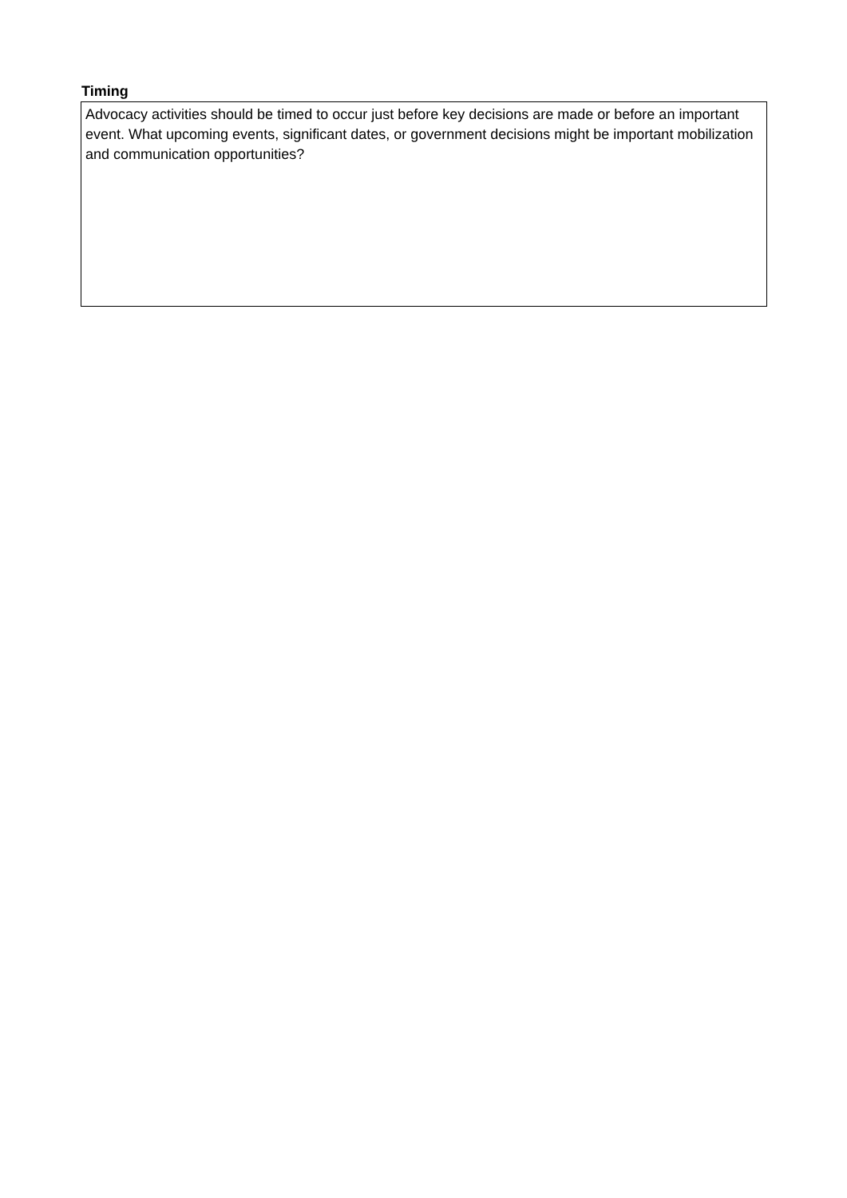Timing
Advocacy activities should be timed to occur just before key decisions are made or before an important event. What upcoming events, significant dates, or government decisions might be important mobilization and communication opportunities?